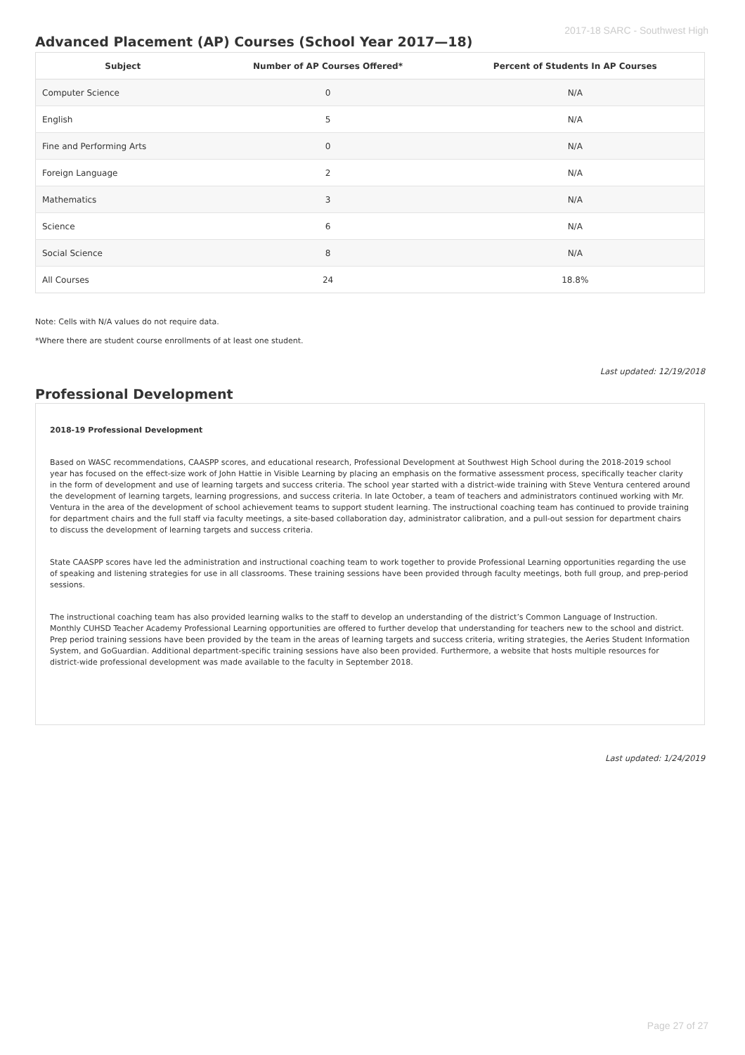2017-18 SARC - Southwest High
Advanced Placement (AP) Courses (School Year 2017—18)
| Subject | Number of AP Courses Offered* | Percent of Students In AP Courses |
| --- | --- | --- |
| Computer Science | 0 | N/A |
| English | 5 | N/A |
| Fine and Performing Arts | 0 | N/A |
| Foreign Language | 2 | N/A |
| Mathematics | 3 | N/A |
| Science | 6 | N/A |
| Social Science | 8 | N/A |
| All Courses | 24 | 18.8% |
Note: Cells with N/A values do not require data.
*Where there are student course enrollments of at least one student.
Last updated: 12/19/2018
Professional Development
2018-19 Professional Development
Based on WASC recommendations, CAASPP scores, and educational research, Professional Development at Southwest High School during the 2018-2019 school year has focused on the effect-size work of John Hattie in Visible Learning by placing an emphasis on the formative assessment process, specifically teacher clarity in the form of development and use of learning targets and success criteria. The school year started with a district-wide training with Steve Ventura centered around the development of learning targets, learning progressions, and success criteria. In late October, a team of teachers and administrators continued working with Mr. Ventura in the area of the development of school achievement teams to support student learning. The instructional coaching team has continued to provide training for department chairs and the full staff via faculty meetings, a site-based collaboration day, administrator calibration, and a pull-out session for department chairs to discuss the development of learning targets and success criteria.
State CAASPP scores have led the administration and instructional coaching team to work together to provide Professional Learning opportunities regarding the use of speaking and listening strategies for use in all classrooms. These training sessions have been provided through faculty meetings, both full group, and prep-period sessions.
The instructional coaching team has also provided learning walks to the staff to develop an understanding of the district’s Common Language of Instruction. Monthly CUHSD Teacher Academy Professional Learning opportunities are offered to further develop that understanding for teachers new to the school and district. Prep period training sessions have been provided by the team in the areas of learning targets and success criteria, writing strategies, the Aeries Student Information System, and GoGuardian. Additional department-specific training sessions have also been provided. Furthermore, a website that hosts multiple resources for district-wide professional development was made available to the faculty in September 2018.
Last updated: 1/24/2019
Page 27 of 27